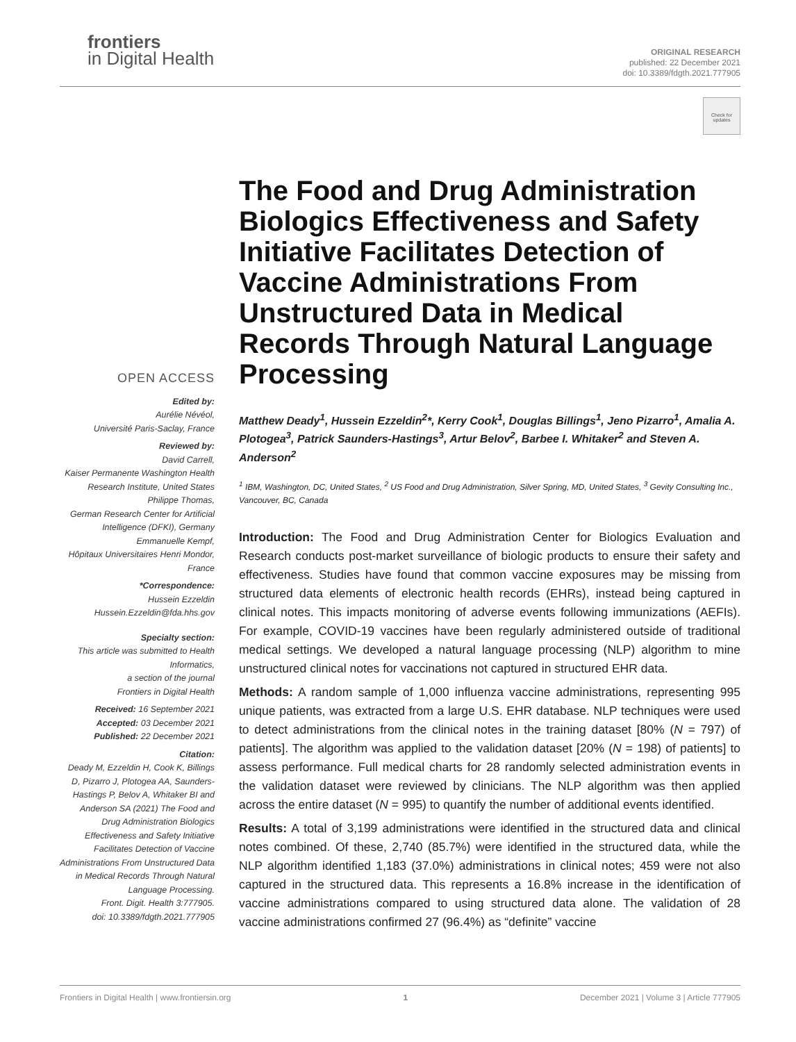frontiers
in Digital Health
ORIGINAL RESEARCH
published: 22 December 2021
doi: 10.3389/fdgth.2021.777905
Check for updates
OPEN ACCESS
Edited by:
Aurélie Névéol,
Université Paris-Saclay, France
Reviewed by:
David Carrell,
Kaiser Permanente Washington Health Research Institute, United States
Philippe Thomas,
German Research Center for Artificial Intelligence (DFKI), Germany
Emmanuelle Kempf,
Hôpitaux Universitaires Henri Mondor, France
*Correspondence:
Hussein Ezzeldin
Hussein.Ezzeldin@fda.hhs.gov
Specialty section:
This article was submitted to Health Informatics,
a section of the journal
Frontiers in Digital Health
Received: 16 September 2021
Accepted: 03 December 2021
Published: 22 December 2021
Citation:
Deady M, Ezzeldin H, Cook K, Billings D, Pizarro J, Plotogea AA, Saunders-Hastings P, Belov A, Whitaker BI and Anderson SA (2021) The Food and Drug Administration Biologics Effectiveness and Safety Initiative Facilitates Detection of Vaccine Administrations From Unstructured Data in Medical Records Through Natural Language Processing.
Front. Digit. Health 3:777905.
doi: 10.3389/fdgth.2021.777905
The Food and Drug Administration Biologics Effectiveness and Safety Initiative Facilitates Detection of Vaccine Administrations From Unstructured Data in Medical Records Through Natural Language Processing
Matthew Deady<sup>1</sup>, Hussein Ezzeldin<sup>2</sup>*, Kerry Cook<sup>1</sup>, Douglas Billings<sup>1</sup>, Jeno Pizarro<sup>1</sup>, Amalia A. Plotogea<sup>3</sup>, Patrick Saunders-Hastings<sup>3</sup>, Artur Belov<sup>2</sup>, Barbee I. Whitaker<sup>2</sup> and Steven A. Anderson<sup>2</sup>
<sup>1</sup> IBM, Washington, DC, United States, <sup>2</sup> US Food and Drug Administration, Silver Spring, MD, United States, <sup>3</sup> Gevity Consulting Inc., Vancouver, BC, Canada
Introduction: The Food and Drug Administration Center for Biologics Evaluation and Research conducts post-market surveillance of biologic products to ensure their safety and effectiveness. Studies have found that common vaccine exposures may be missing from structured data elements of electronic health records (EHRs), instead being captured in clinical notes. This impacts monitoring of adverse events following immunizations (AEFIs). For example, COVID-19 vaccines have been regularly administered outside of traditional medical settings. We developed a natural language processing (NLP) algorithm to mine unstructured clinical notes for vaccinations not captured in structured EHR data.
Methods: A random sample of 1,000 influenza vaccine administrations, representing 995 unique patients, was extracted from a large U.S. EHR database. NLP techniques were used to detect administrations from the clinical notes in the training dataset [80% (N = 797) of patients]. The algorithm was applied to the validation dataset [20% (N = 198) of patients] to assess performance. Full medical charts for 28 randomly selected administration events in the validation dataset were reviewed by clinicians. The NLP algorithm was then applied across the entire dataset (N = 995) to quantify the number of additional events identified.
Results: A total of 3,199 administrations were identified in the structured data and clinical notes combined. Of these, 2,740 (85.7%) were identified in the structured data, while the NLP algorithm identified 1,183 (37.0%) administrations in clinical notes; 459 were not also captured in the structured data. This represents a 16.8% increase in the identification of vaccine administrations compared to using structured data alone. The validation of 28 vaccine administrations confirmed 27 (96.4%) as “definite” vaccine
Frontiers in Digital Health | www.frontiersin.org 1 December 2021 | Volume 3 | Article 777905